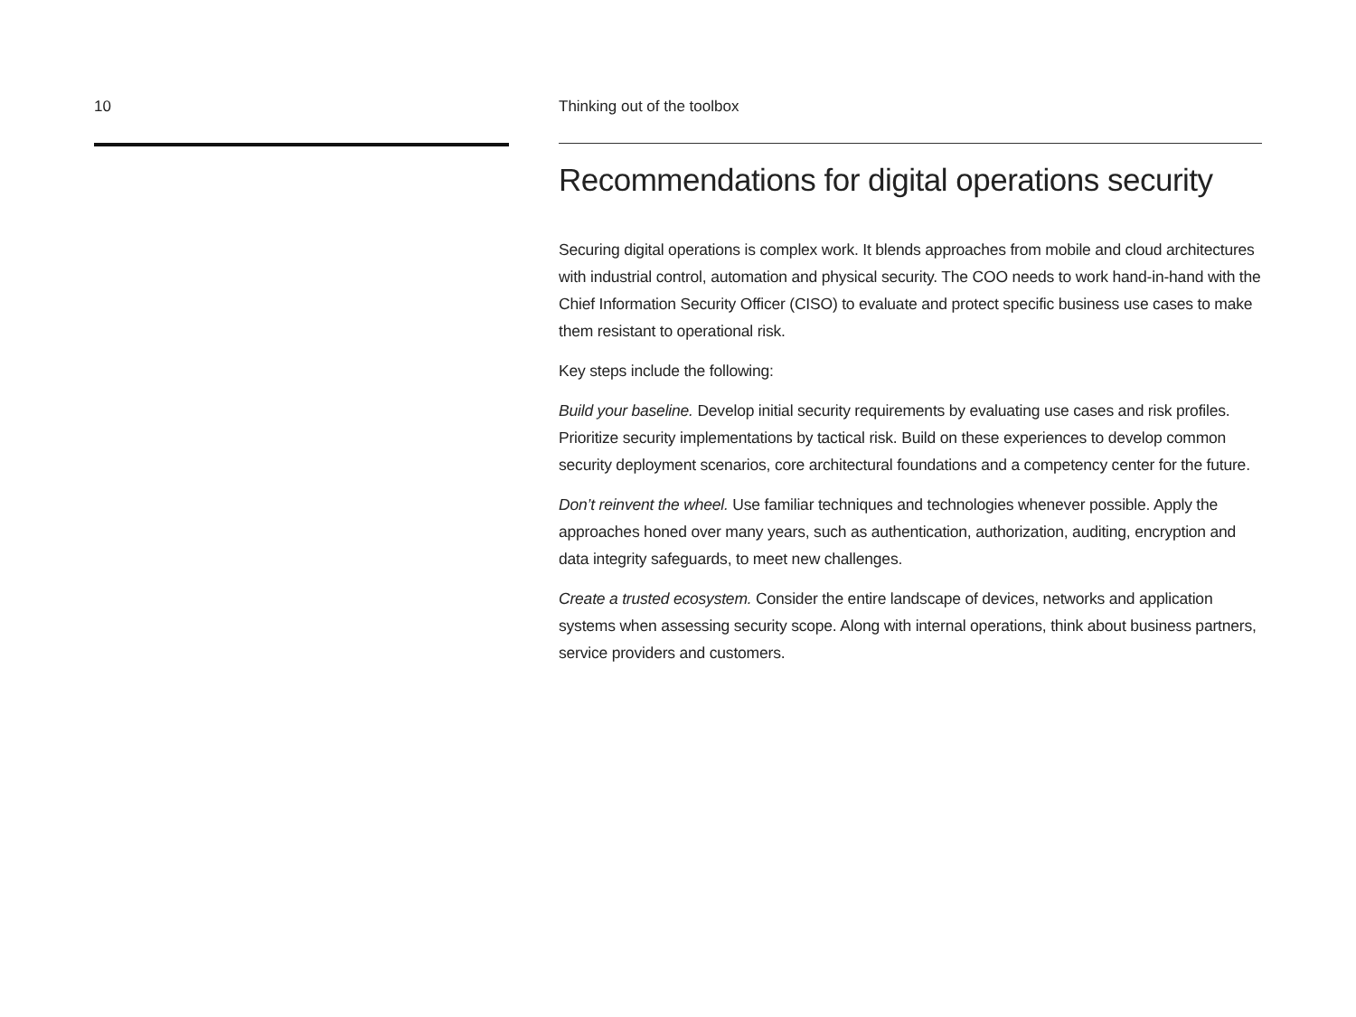10 Thinking out of the toolbox
Recommendations for digital operations security
Securing digital operations is complex work. It blends approaches from mobile and cloud architectures with industrial control, automation and physical security. The COO needs to work hand-in-hand with the Chief Information Security Officer (CISO) to evaluate and protect specific business use cases to make them resistant to operational risk.
Key steps include the following:
Build your baseline. Develop initial security requirements by evaluating use cases and risk profiles. Prioritize security implementations by tactical risk. Build on these experiences to develop common security deployment scenarios, core architectural foundations and a competency center for the future.
Don’t reinvent the wheel. Use familiar techniques and technologies whenever possible. Apply the approaches honed over many years, such as authentication, authorization, auditing, encryption and data integrity safeguards, to meet new challenges.
Create a trusted ecosystem. Consider the entire landscape of devices, networks and application systems when assessing security scope. Along with internal operations, think about business partners, service providers and customers.